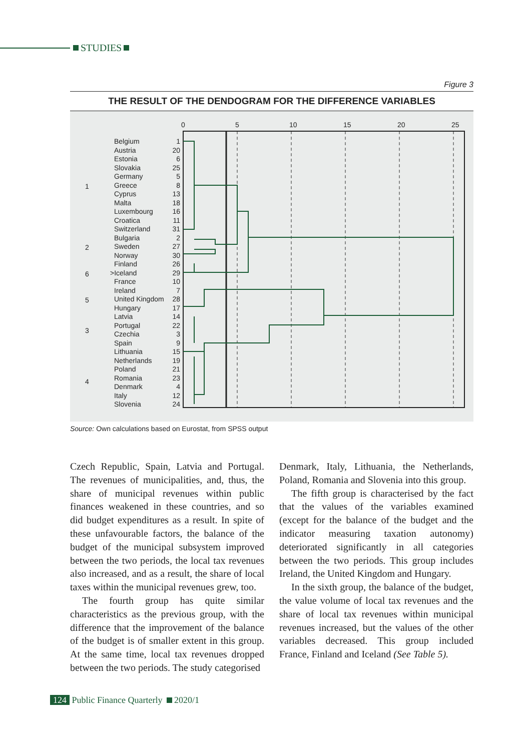STUDIES
Figure 3
THE RESULT OF THE DENDOGRAM FOR THE DIFFERENCE VARIABLES
0
5
10
15
20
25
1
2
6
5
3
4
Belgium
Austria
Estonia
Slovakia
Germany
Greece
Cyprus
Malta
Luxembourg
Croatica
Switzerland
Bulgaria
Sweden
Norway
Finland
>Iceland
France
Ireland
United Kingdom
Hungary
Latvia
Portugal
Czechia
Spain
Lithuania
Netherlands
Poland
Romania
Denmark
Italy
Slovenia
1
20
6
25
5
8
13
18
16
11
31
2
27
30
26
29
10
7
28
17
14
22
3
9
15
19
21
23
4
12
24
Source: Own calculations based on Eurostat, from SPSS output
Czech Republic, Spain, Latvia and Portugal. The revenues of municipalities, and, thus, the share of municipal revenues within public finances weakened in these countries, and so did budget expenditures as a result. In spite of these unfavourable factors, the balance of the budget of the municipal subsystem improved between the two periods, the local tax revenues also increased, and as a result, the share of local taxes within the municipal revenues grew, too.
The fourth group has quite similar characteristics as the previous group, with the difference that the improvement of the balance of the budget is of smaller extent in this group. At the same time, local tax revenues dropped between the two periods. The study categorised
Denmark, Italy, Lithuania, the Netherlands, Poland, Romania and Slovenia into this group.
The fifth group is characterised by the fact that the values of the variables examined (except for the balance of the budget and the indicator measuring taxation autonomy) deteriorated significantly in all categories between the two periods. This group includes Ireland, the United Kingdom and Hungary.
In the sixth group, the balance of the budget, the value volume of local tax revenues and the share of local tax revenues within municipal revenues increased, but the values of the other variables decreased. This group included France, Finland and Iceland (See Table 5).
124 Public Finance Quarterly 2020/1